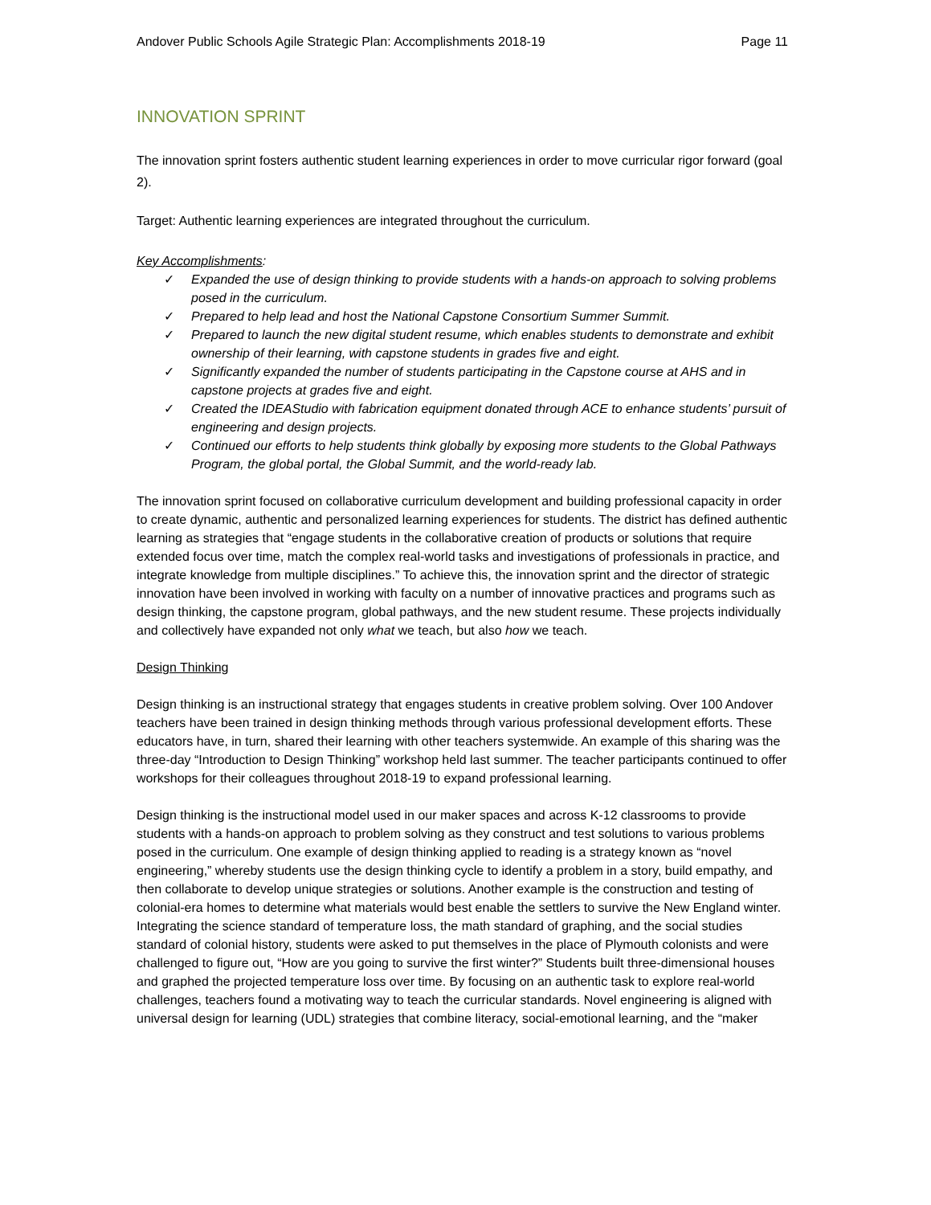Andover Public Schools Agile Strategic Plan: Accomplishments 2018-19 Page 11
INNOVATION SPRINT
The innovation sprint fosters authentic student learning experiences in order to move curricular rigor forward (goal 2).
Target: Authentic learning experiences are integrated throughout the curriculum.
Key Accomplishments:
✓ Expanded the use of design thinking to provide students with a hands-on approach to solving problems posed in the curriculum.
✓ Prepared to help lead and host the National Capstone Consortium Summer Summit.
✓ Prepared to launch the new digital student resume, which enables students to demonstrate and exhibit ownership of their learning, with capstone students in grades five and eight.
✓ Significantly expanded the number of students participating in the Capstone course at AHS and in capstone projects at grades five and eight.
✓ Created the IDEAStudio with fabrication equipment donated through ACE to enhance students’ pursuit of engineering and design projects.
✓ Continued our efforts to help students think globally by exposing more students to the Global Pathways Program, the global portal, the Global Summit, and the world-ready lab.
The innovation sprint focused on collaborative curriculum development and building professional capacity in order to create dynamic, authentic and personalized learning experiences for students. The district has defined authentic learning as strategies that “engage students in the collaborative creation of products or solutions that require extended focus over time, match the complex real-world tasks and investigations of professionals in practice, and integrate knowledge from multiple disciplines.” To achieve this, the innovation sprint and the director of strategic innovation have been involved in working with faculty on a number of innovative practices and programs such as design thinking, the capstone program, global pathways, and the new student resume. These projects individually and collectively have expanded not only what we teach, but also how we teach.
Design Thinking
Design thinking is an instructional strategy that engages students in creative problem solving. Over 100 Andover teachers have been trained in design thinking methods through various professional development efforts. These educators have, in turn, shared their learning with other teachers systemwide. An example of this sharing was the three-day “Introduction to Design Thinking” workshop held last summer. The teacher participants continued to offer workshops for their colleagues throughout 2018-19 to expand professional learning.
Design thinking is the instructional model used in our maker spaces and across K-12 classrooms to provide students with a hands-on approach to problem solving as they construct and test solutions to various problems posed in the curriculum. One example of design thinking applied to reading is a strategy known as “novel engineering,” whereby students use the design thinking cycle to identify a problem in a story, build empathy, and then collaborate to develop unique strategies or solutions. Another example is the construction and testing of colonial-era homes to determine what materials would best enable the settlers to survive the New England winter. Integrating the science standard of temperature loss, the math standard of graphing, and the social studies standard of colonial history, students were asked to put themselves in the place of Plymouth colonists and were challenged to figure out, “How are you going to survive the first winter?” Students built three-dimensional houses and graphed the projected temperature loss over time. By focusing on an authentic task to explore real-world challenges, teachers found a motivating way to teach the curricular standards. Novel engineering is aligned with universal design for learning (UDL) strategies that combine literacy, social-emotional learning, and the “maker